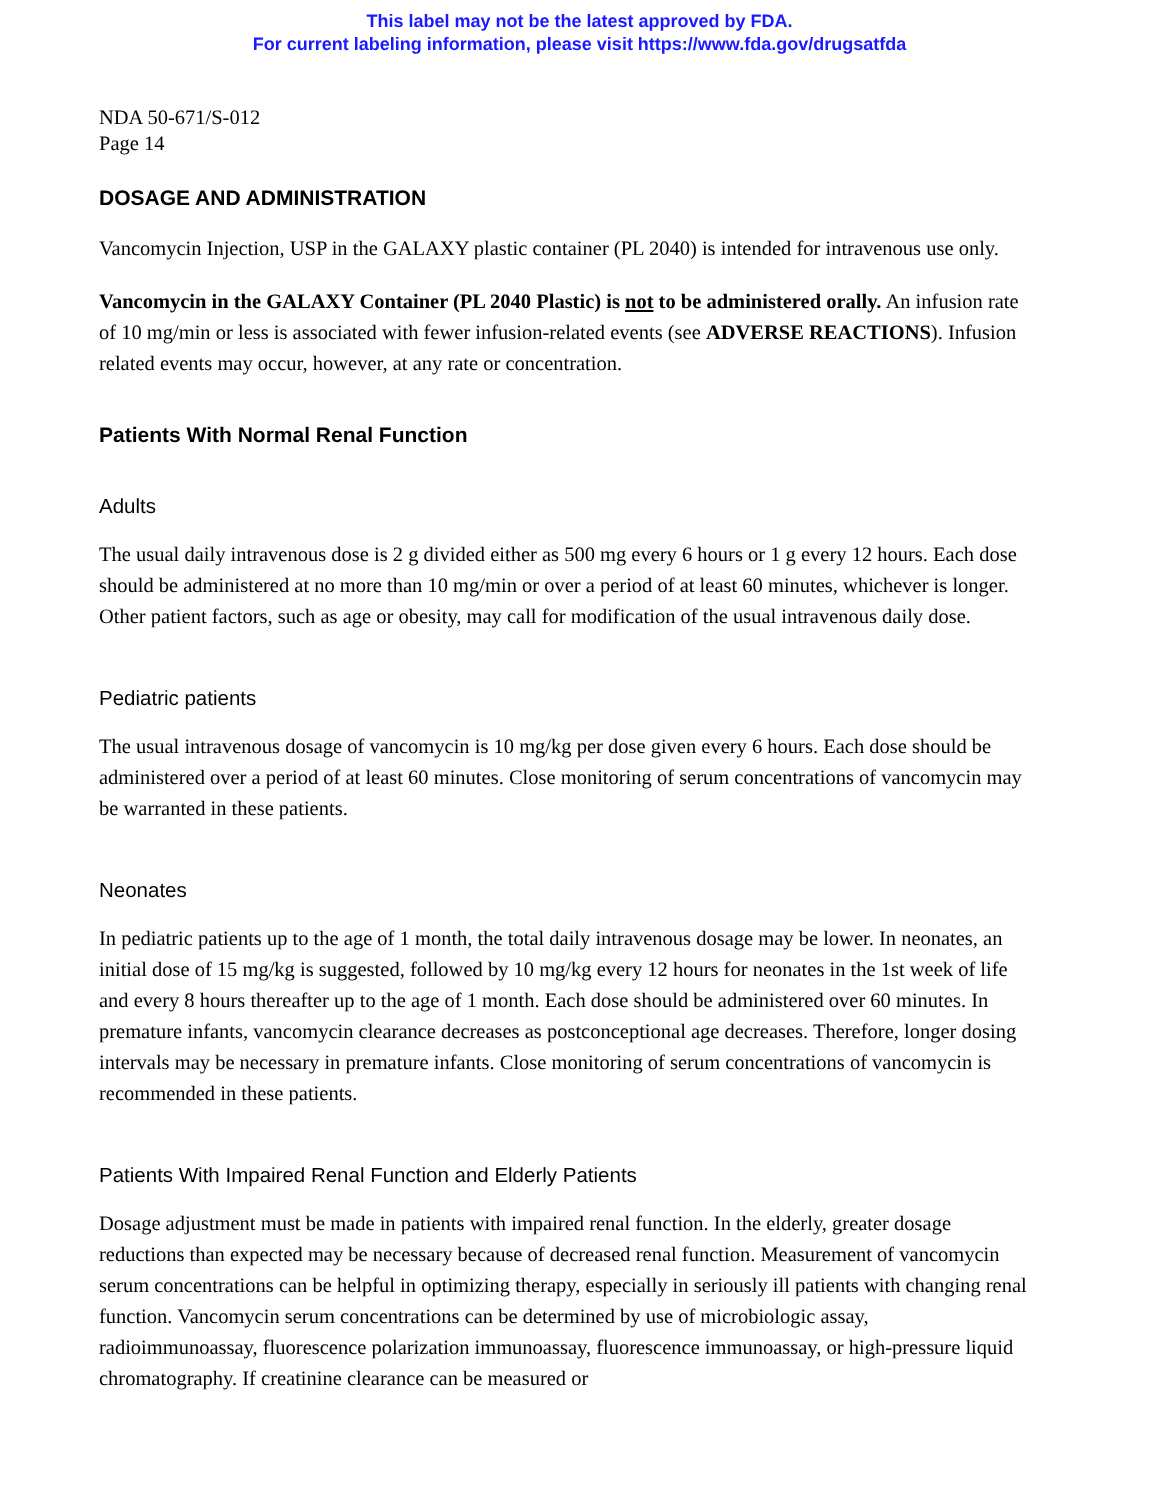This label may not be the latest approved by FDA.
For current labeling information, please visit https://www.fda.gov/drugsatfda
NDA 50-671/S-012
Page 14
DOSAGE AND ADMINISTRATION
Vancomycin Injection, USP in the GALAXY plastic container (PL 2040) is intended for intravenous use only.
Vancomycin in the GALAXY Container (PL 2040 Plastic) is not to be administered orally. An infusion rate of 10 mg/min or less is associated with fewer infusion-related events (see ADVERSE REACTIONS). Infusion related events may occur, however, at any rate or concentration.
Patients With Normal Renal Function
Adults
The usual daily intravenous dose is 2 g divided either as 500 mg every 6 hours or 1 g every 12 hours. Each dose should be administered at no more than 10 mg/min or over a period of at least 60 minutes, whichever is longer. Other patient factors, such as age or obesity, may call for modification of the usual intravenous daily dose.
Pediatric patients
The usual intravenous dosage of vancomycin is 10 mg/kg per dose given every 6 hours. Each dose should be administered over a period of at least 60 minutes. Close monitoring of serum concentrations of vancomycin may be warranted in these patients.
Neonates
In pediatric patients up to the age of 1 month, the total daily intravenous dosage may be lower. In neonates, an initial dose of 15 mg/kg is suggested, followed by 10 mg/kg every 12 hours for neonates in the 1st week of life and every 8 hours thereafter up to the age of 1 month. Each dose should be administered over 60 minutes. In premature infants, vancomycin clearance decreases as postconceptional age decreases. Therefore, longer dosing intervals may be necessary in premature infants. Close monitoring of serum concentrations of vancomycin is recommended in these patients.
Patients With Impaired Renal Function and Elderly Patients
Dosage adjustment must be made in patients with impaired renal function. In the elderly, greater dosage reductions than expected may be necessary because of decreased renal function. Measurement of vancomycin serum concentrations can be helpful in optimizing therapy, especially in seriously ill patients with changing renal function. Vancomycin serum concentrations can be determined by use of microbiologic assay, radioimmunoassay, fluorescence polarization immunoassay, fluorescence immunoassay, or high-pressure liquid chromatography. If creatinine clearance can be measured or